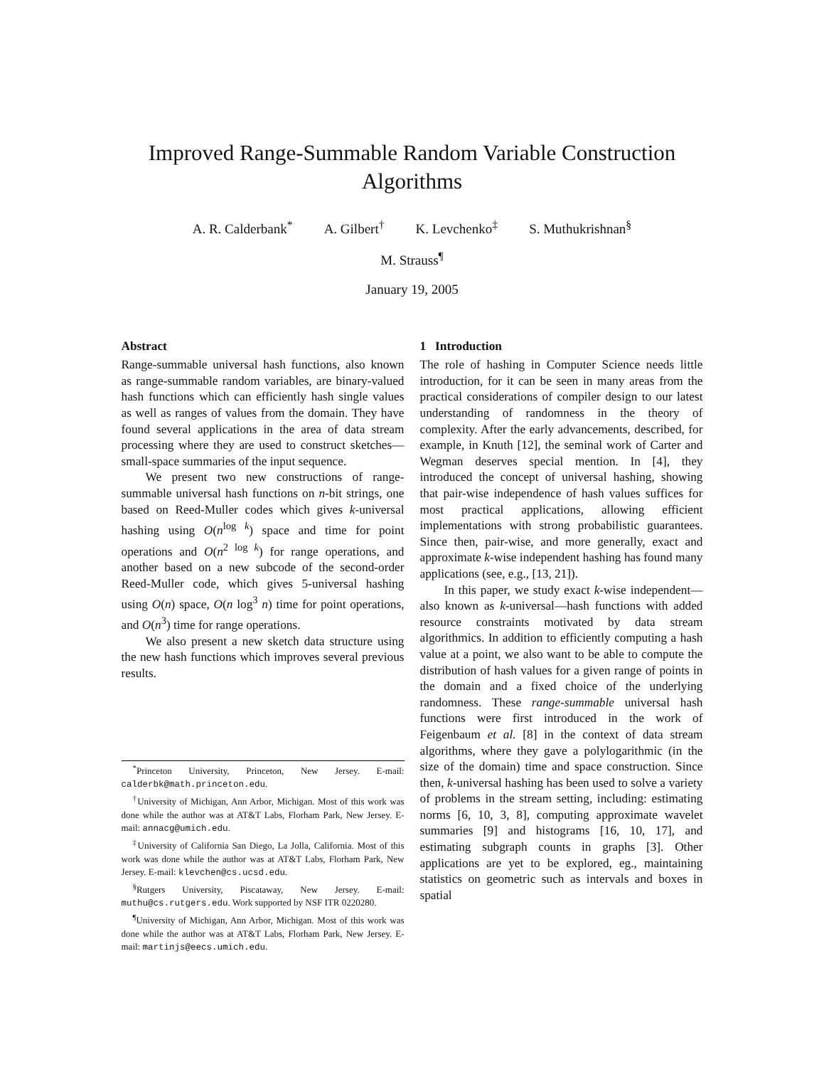Improved Range-Summable Random Variable Construction Algorithms
A. R. Calderbank<sup>*</sup> A. Gilbert<sup>†</sup> K. Levchenko<sup>‡</sup> S. Muthukrishnan<sup>§</sup>
M. Strauss<sup>¶</sup>
January 19, 2005
Abstract
Range-summable universal hash functions, also known as range-summable random variables, are binary-valued hash functions which can efficiently hash single values as well as ranges of values from the domain. They have found several applications in the area of data stream processing where they are used to construct sketches—small-space summaries of the input sequence.
We present two new constructions of range-summable universal hash functions on n-bit strings, one based on Reed-Muller codes which gives k-universal hashing using O(n<sup>log k</sup>) space and time for point operations and O(n<sup>2 log k</sup>) for range operations, and another based on a new subcode of the second-order Reed-Muller code, which gives 5-universal hashing using O(n) space, O(n log<sup>3</sup> n) time for point operations, and O(n<sup>3</sup>) time for range operations.
We also present a new sketch data structure using the new hash functions which improves several previous results.
<sup>*</sup> Princeton University, Princeton, New Jersey. E-mail: calderbk@math.princeton.edu.
<sup>†</sup> University of Michigan, Ann Arbor, Michigan. Most of this work was done while the author was at AT&T Labs, Florham Park, New Jersey. E-mail: annacg@umich.edu.
<sup>‡</sup> University of California San Diego, La Jolla, California. Most of this work was done while the author was at AT&T Labs, Florham Park, New Jersey. E-mail: klevchen@cs.ucsd.edu.
<sup>§</sup> Rutgers University, Piscataway, New Jersey. E-mail: muthu@cs.rutgers.edu. Work supported by NSF ITR 0220280.
<sup>¶</sup> University of Michigan, Ann Arbor, Michigan. Most of this work was done while the author was at AT&T Labs, Florham Park, New Jersey. E-mail: martinjs@eecs.umich.edu.
1 Introduction
The role of hashing in Computer Science needs little introduction, for it can be seen in many areas from the practical considerations of compiler design to our latest understanding of randomness in the theory of complexity. After the early advancements, described, for example, in Knuth [12], the seminal work of Carter and Wegman deserves special mention. In [4], they introduced the concept of universal hashing, showing that pair-wise independence of hash values suffices for most practical applications, allowing efficient implementations with strong probabilistic guarantees. Since then, pair-wise, and more generally, exact and approximate k-wise independent hashing has found many applications (see, e.g., [13, 21]).
In this paper, we study exact k-wise independent—also known as k-universal—hash functions with added resource constraints motivated by data stream algorithmics. In addition to efficiently computing a hash value at a point, we also want to be able to compute the distribution of hash values for a given range of points in the domain and a fixed choice of the underlying randomness. These range-summable universal hash functions were first introduced in the work of Feigenbaum et al. [8] in the context of data stream algorithms, where they gave a polylogarithmic (in the size of the domain) time and space construction. Since then, k-universal hashing has been used to solve a variety of problems in the stream setting, including: estimating norms [6, 10, 3, 8], computing approximate wavelet summaries [9] and histograms [16, 10, 17], and estimating subgraph counts in graphs [3]. Other applications are yet to be explored, eg., maintaining statistics on geometric such as intervals and boxes in spatial